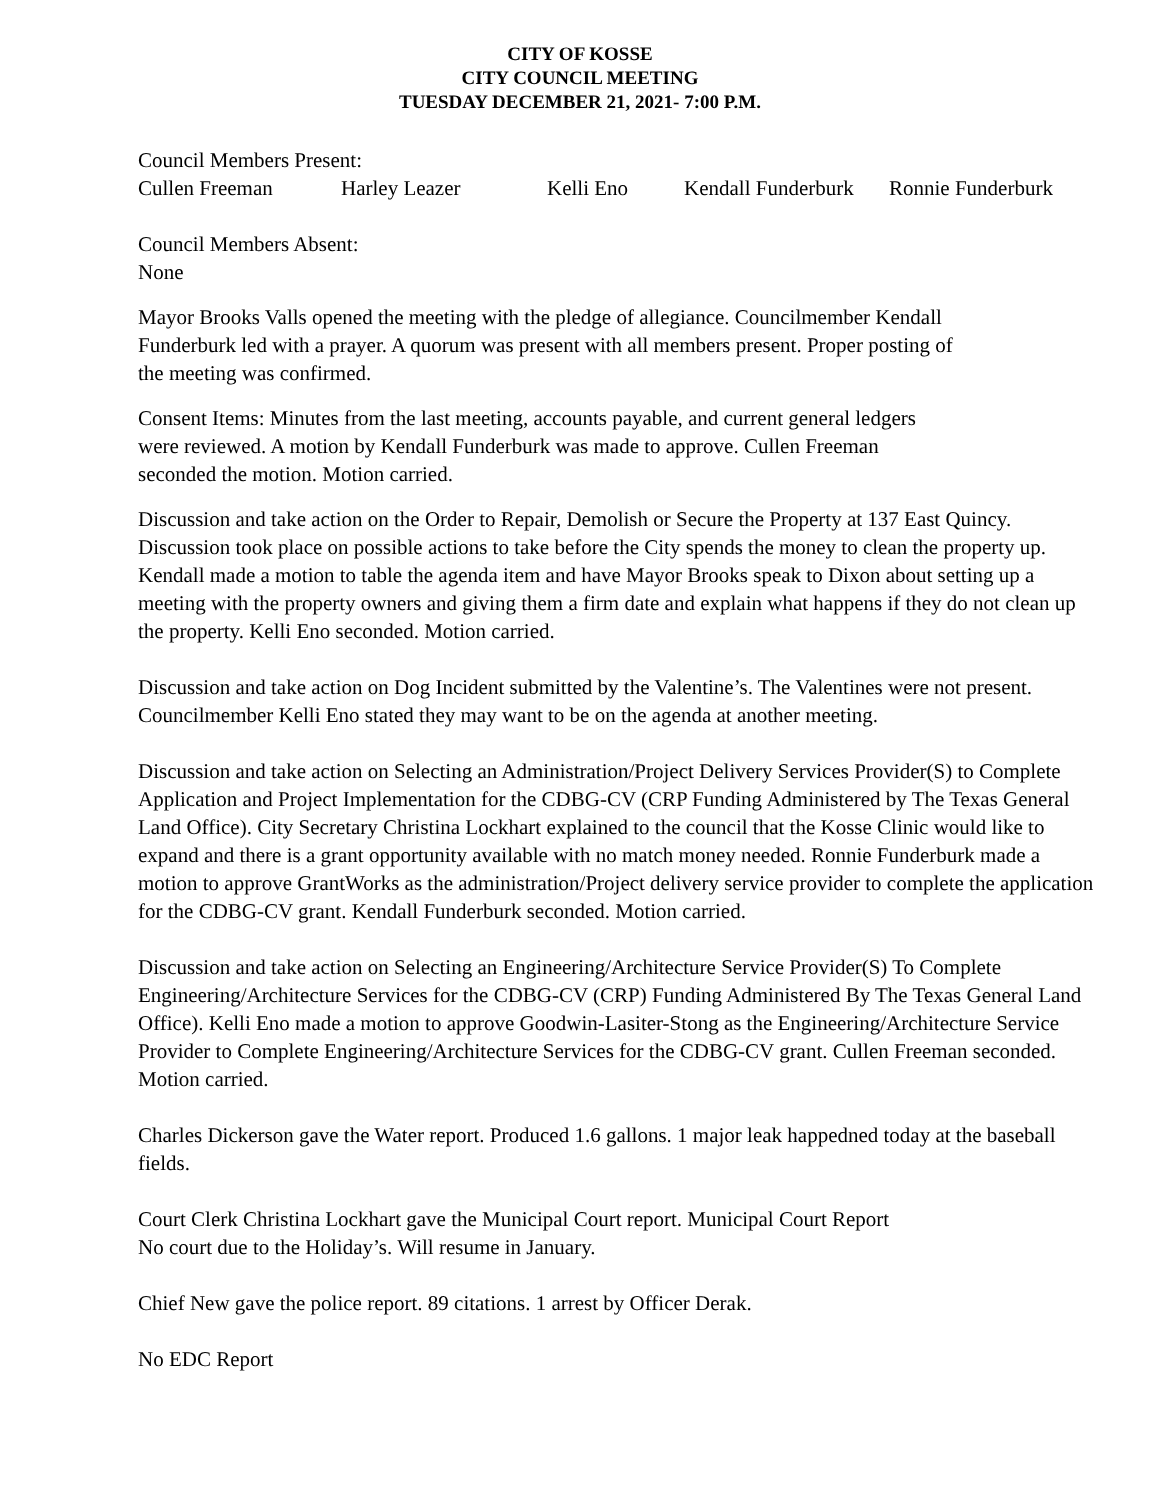CITY OF KOSSE
CITY COUNCIL MEETING
TUESDAY DECEMBER 21, 2021- 7:00 P.M.
Council Members Present:
Cullen Freeman Harley Leazer Kelli Eno Kendall Funderburk Ronnie Funderburk
Council Members Absent:
None
Mayor Brooks Valls opened the meeting with the pledge of allegiance. Councilmember Kendall
Funderburk led with a prayer. A quorum was present with all members present. Proper posting of
the meeting was confirmed.
Consent Items: Minutes from the last meeting, accounts payable, and current general ledgers
were reviewed. A motion by Kendall Funderburk was made to approve. Cullen Freeman
seconded the motion. Motion carried.
Discussion and take action on the Order to Repair, Demolish or Secure the Property at 137 East Quincy. Discussion took place on possible actions to take before the City spends the money to clean the property up. Kendall made a motion to table the agenda item and have Mayor Brooks speak to Dixon about setting up a meeting with the property owners and giving them a firm date and explain what happens if they do not clean up the property. Kelli Eno seconded. Motion carried.
Discussion and take action on Dog Incident submitted by the Valentine’s. The Valentines were not present. Councilmember Kelli Eno stated they may want to be on the agenda at another meeting.
Discussion and take action on Selecting an Administration/Project Delivery Services Provider(S) to Complete Application and Project Implementation for the CDBG-CV (CRP Funding Administered by The Texas General Land Office). City Secretary Christina Lockhart explained to the council that the Kosse Clinic would like to expand and there is a grant opportunity available with no match money needed. Ronnie Funderburk made a motion to approve GrantWorks as the administration/Project delivery service provider to complete the application for the CDBG-CV grant. Kendall Funderburk seconded. Motion carried.
Discussion and take action on Selecting an Engineering/Architecture Service Provider(S) To Complete Engineering/Architecture Services for the CDBG-CV (CRP) Funding Administered By The Texas General Land Office). Kelli Eno made a motion to approve Goodwin-Lasiter-Stong as the Engineering/Architecture Service Provider to Complete Engineering/Architecture Services for the CDBG-CV grant. Cullen Freeman seconded. Motion carried.
Charles Dickerson gave the Water report. Produced 1.6 gallons. 1 major leak happedned today at the baseball fields.
Court Clerk Christina Lockhart gave the Municipal Court report. Municipal Court Report
No court due to the Holiday’s. Will resume in January.
Chief New gave the police report. 89 citations. 1 arrest by Officer Derak.
No EDC Report